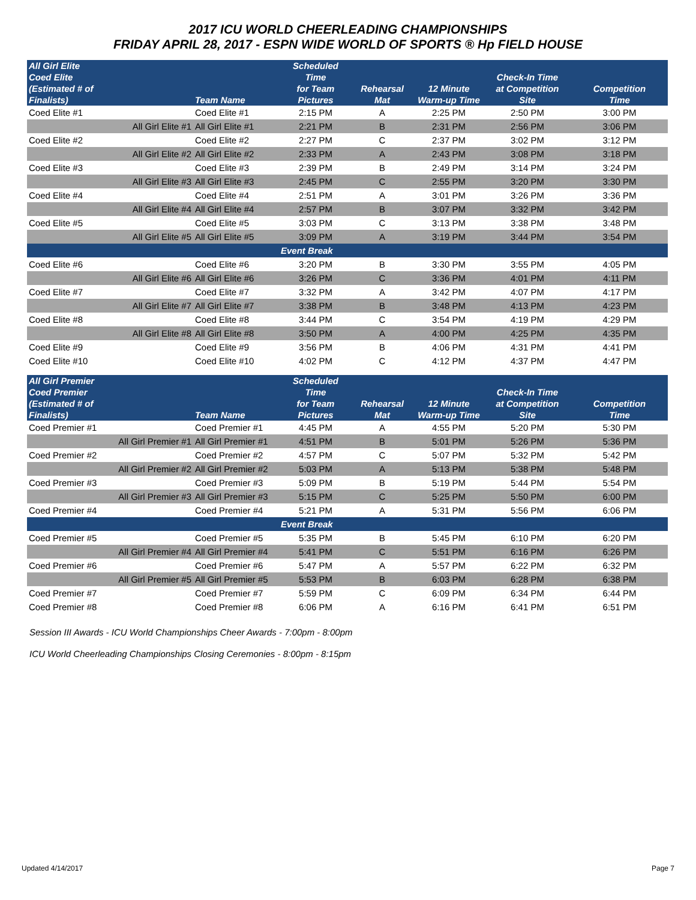2017 ICU WORLD CHEERLEADING CHAMPIONSHIPS
FRIDAY APRIL 28, 2017 - ESPN WIDE WORLD OF SPORTS ® Hp FIELD HOUSE
| All Girl Elite Coed Elite (Estimated # of Finalists) | | Team Name | Scheduled Time for Team Pictures | Rehearsal Mat | 12 Minute Warm-up Time | Check-In Time at Competition Site | Competition Time |
| --- | --- | --- | --- | --- | --- | --- | --- |
| Coed Elite #1 | | Coed Elite #1 | 2:15 PM | A | 2:25 PM | 2:50 PM | 3:00 PM |
| | All Girl Elite #1 | All Girl Elite #1 | 2:21 PM | B | 2:31 PM | 2:56 PM | 3:06 PM |
| Coed Elite #2 | | Coed Elite #2 | 2:27 PM | C | 2:37 PM | 3:02 PM | 3:12 PM |
| | All Girl Elite #2 | All Girl Elite #2 | 2:33 PM | A | 2:43 PM | 3:08 PM | 3:18 PM |
| Coed Elite #3 | | Coed Elite #3 | 2:39 PM | B | 2:49 PM | 3:14 PM | 3:24 PM |
| | All Girl Elite #3 | All Girl Elite #3 | 2:45 PM | C | 2:55 PM | 3:20 PM | 3:30 PM |
| Coed Elite #4 | | Coed Elite #4 | 2:51 PM | A | 3:01 PM | 3:26 PM | 3:36 PM |
| | All Girl Elite #4 | All Girl Elite #4 | 2:57 PM | B | 3:07 PM | 3:32 PM | 3:42 PM |
| Coed Elite #5 | | Coed Elite #5 | 3:03 PM | C | 3:13 PM | 3:38 PM | 3:48 PM |
| | All Girl Elite #5 | All Girl Elite #5 | 3:09 PM | A | 3:19 PM | 3:44 PM | 3:54 PM |
| | | | Event Break | | | | |
| Coed Elite #6 | | Coed Elite #6 | 3:20 PM | B | 3:30 PM | 3:55 PM | 4:05 PM |
| | All Girl Elite #6 | All Girl Elite #6 | 3:26 PM | C | 3:36 PM | 4:01 PM | 4:11 PM |
| Coed Elite #7 | | Coed Elite #7 | 3:32 PM | A | 3:42 PM | 4:07 PM | 4:17 PM |
| | All Girl Elite #7 | All Girl Elite #7 | 3:38 PM | B | 3:48 PM | 4:13 PM | 4:23 PM |
| Coed Elite #8 | | Coed Elite #8 | 3:44 PM | C | 3:54 PM | 4:19 PM | 4:29 PM |
| | All Girl Elite #8 | All Girl Elite #8 | 3:50 PM | A | 4:00 PM | 4:25 PM | 4:35 PM |
| Coed Elite #9 | | Coed Elite #9 | 3:56 PM | B | 4:06 PM | 4:31 PM | 4:41 PM |
| Coed Elite #10 | | Coed Elite #10 | 4:02 PM | C | 4:12 PM | 4:37 PM | 4:47 PM |
| All Girl Premier Coed Premier (Estimated # of Finalists) | | Team Name | Scheduled Time for Team Pictures | Rehearsal Mat | 12 Minute Warm-up Time | Check-In Time at Competition Site | Competition Time |
| --- | --- | --- | --- | --- | --- | --- | --- |
| Coed Premier #1 | | Coed Premier #1 | 4:45 PM | A | 4:55 PM | 5:20 PM | 5:30 PM |
| | All Girl Premier #1 | All Girl Premier #1 | 4:51 PM | B | 5:01 PM | 5:26 PM | 5:36 PM |
| Coed Premier #2 | | Coed Premier #2 | 4:57 PM | C | 5:07 PM | 5:32 PM | 5:42 PM |
| | All Girl Premier #2 | All Girl Premier #2 | 5:03 PM | A | 5:13 PM | 5:38 PM | 5:48 PM |
| Coed Premier #3 | | Coed Premier #3 | 5:09 PM | B | 5:19 PM | 5:44 PM | 5:54 PM |
| | All Girl Premier #3 | All Girl Premier #3 | 5:15 PM | C | 5:25 PM | 5:50 PM | 6:00 PM |
| Coed Premier #4 | | Coed Premier #4 | 5:21 PM | A | 5:31 PM | 5:56 PM | 6:06 PM |
| | | | Event Break | | | | |
| Coed Premier #5 | | Coed Premier #5 | 5:35 PM | B | 5:45 PM | 6:10 PM | 6:20 PM |
| | All Girl Premier #4 | All Girl Premier #4 | 5:41 PM | C | 5:51 PM | 6:16 PM | 6:26 PM |
| Coed Premier #6 | | Coed Premier #6 | 5:47 PM | A | 5:57 PM | 6:22 PM | 6:32 PM |
| | All Girl Premier #5 | All Girl Premier #5 | 5:53 PM | B | 6:03 PM | 6:28 PM | 6:38 PM |
| Coed Premier #7 | | Coed Premier #7 | 5:59 PM | C | 6:09 PM | 6:34 PM | 6:44 PM |
| Coed Premier #8 | | Coed Premier #8 | 6:06 PM | A | 6:16 PM | 6:41 PM | 6:51 PM |
Session III Awards - ICU World Championships Cheer Awards - 7:00pm - 8:00pm
ICU World Cheerleading Championships Closing Ceremonies - 8:00pm - 8:15pm
Updated 4/14/2017 Page 7